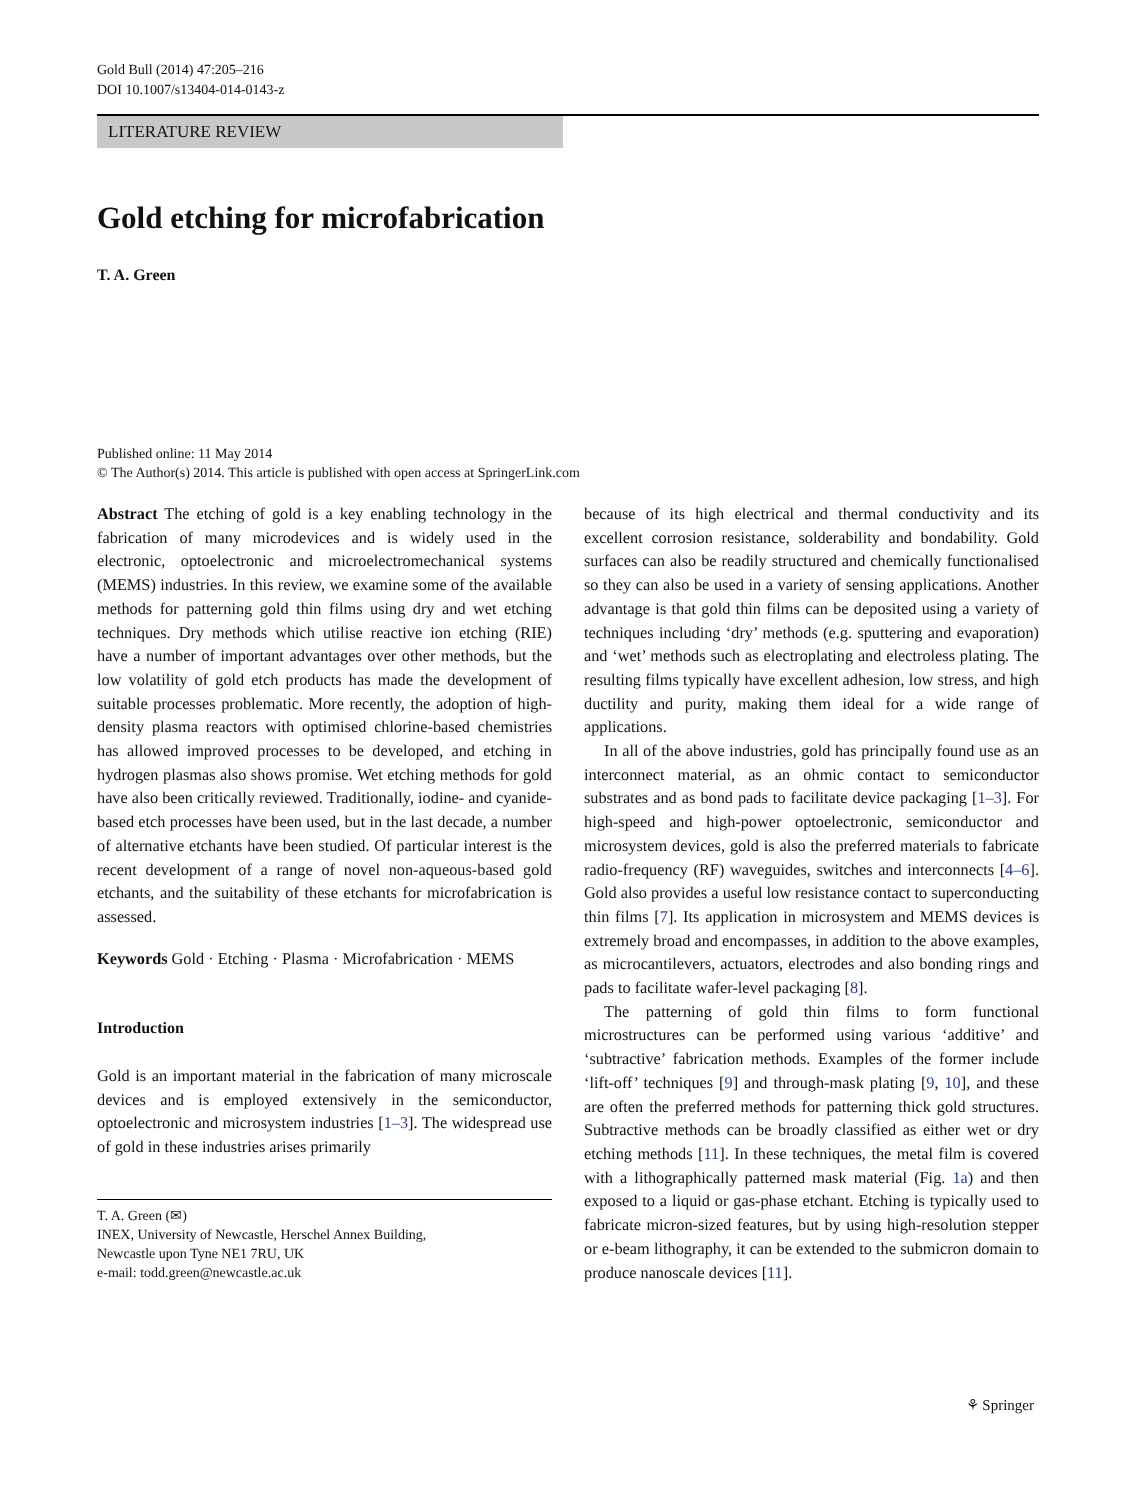Gold Bull (2014) 47:205–216
DOI 10.1007/s13404-014-0143-z
LITERATURE REVIEW
Gold etching for microfabrication
T. A. Green
Published online: 11 May 2014
© The Author(s) 2014. This article is published with open access at SpringerLink.com
Abstract The etching of gold is a key enabling technology in the fabrication of many microdevices and is widely used in the electronic, optoelectronic and microelectromechanical systems (MEMS) industries. In this review, we examine some of the available methods for patterning gold thin films using dry and wet etching techniques. Dry methods which utilise reactive ion etching (RIE) have a number of important advantages over other methods, but the low volatility of gold etch products has made the development of suitable processes problematic. More recently, the adoption of high-density plasma reactors with optimised chlorine-based chemistries has allowed improved processes to be developed, and etching in hydrogen plasmas also shows promise. Wet etching methods for gold have also been critically reviewed. Traditionally, iodine- and cyanide-based etch processes have been used, but in the last decade, a number of alternative etchants have been studied. Of particular interest is the recent development of a range of novel non-aqueous-based gold etchants, and the suitability of these etchants for microfabrication is assessed.
Keywords Gold · Etching · Plasma · Microfabrication · MEMS
Introduction
Gold is an important material in the fabrication of many microscale devices and is employed extensively in the semiconductor, optoelectronic and microsystem industries [1–3]. The widespread use of gold in these industries arises primarily
T. A. Green (✉)
INEX, University of Newcastle, Herschel Annex Building,
Newcastle upon Tyne NE1 7RU, UK
e-mail: todd.green@newcastle.ac.uk
because of its high electrical and thermal conductivity and its excellent corrosion resistance, solderability and bondability. Gold surfaces can also be readily structured and chemically functionalised so they can also be used in a variety of sensing applications. Another advantage is that gold thin films can be deposited using a variety of techniques including ‘dry’ methods (e.g. sputtering and evaporation) and ‘wet’ methods such as electroplating and electroless plating. The resulting films typically have excellent adhesion, low stress, and high ductility and purity, making them ideal for a wide range of applications.
In all of the above industries, gold has principally found use as an interconnect material, as an ohmic contact to semiconductor substrates and as bond pads to facilitate device packaging [1–3]. For high-speed and high-power optoelectronic, semiconductor and microsystem devices, gold is also the preferred materials to fabricate radio-frequency (RF) waveguides, switches and interconnects [4–6]. Gold also provides a useful low resistance contact to superconducting thin films [7]. Its application in microsystem and MEMS devices is extremely broad and encompasses, in addition to the above examples, as microcantilevers, actuators, electrodes and also bonding rings and pads to facilitate wafer-level packaging [8].
The patterning of gold thin films to form functional microstructures can be performed using various ‘additive’ and ‘subtractive’ fabrication methods. Examples of the former include ‘lift-off’ techniques [9] and through-mask plating [9, 10], and these are often the preferred methods for patterning thick gold structures. Subtractive methods can be broadly classified as either wet or dry etching methods [11]. In these techniques, the metal film is covered with a lithographically patterned mask material (Fig. 1a) and then exposed to a liquid or gas-phase etchant. Etching is typically used to fabricate micron-sized features, but by using high-resolution stepper or e-beam lithography, it can be extended to the submicron domain to produce nanoscale devices [11].
⚘ Springer